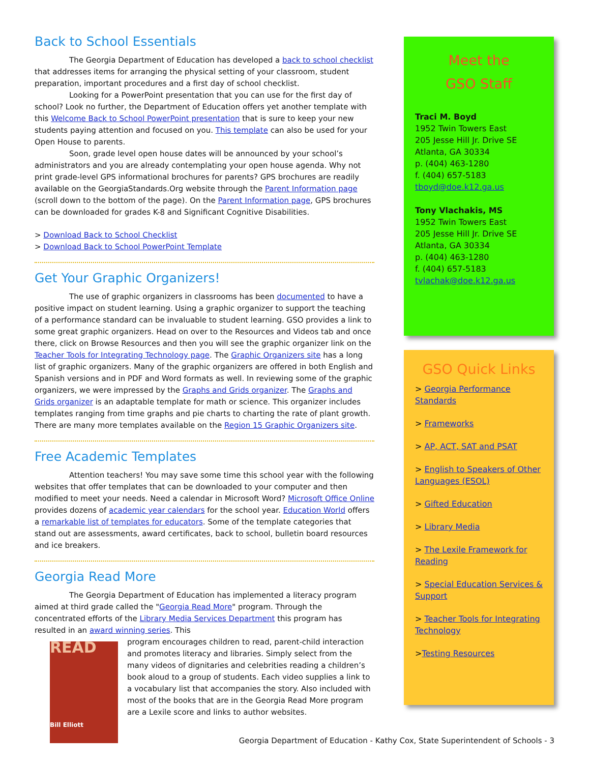Back to School Essentials
The Georgia Department of Education has developed a back to school checklist that addresses items for arranging the physical setting of your classroom, student preparation, important procedures and a first day of school checklist.
Looking for a PowerPoint presentation that you can use for the first day of school? Look no further, the Department of Education offers yet another template with this Welcome Back to School PowerPoint presentation that is sure to keep your new students paying attention and focused on you. This template can also be used for your Open House to parents.
Soon, grade level open house dates will be announced by your school’s administrators and you are already contemplating your open house agenda. Why not print grade-level GPS informational brochures for parents? GPS brochures are readily available on the GeorgiaStandards.Org website through the Parent Information page (scroll down to the bottom of the page). On the Parent Information page, GPS brochures can be downloaded for grades K-8 and Significant Cognitive Disabilities.
> Download Back to School Checklist
> Download Back to School PowerPoint Template
Get Your Graphic Organizers!
The use of graphic organizers in classrooms has been documented to have a positive impact on student learning. Using a graphic organizer to support the teaching of a performance standard can be invaluable to student learning. GSO provides a link to some great graphic organizers. Head on over to the Resources and Videos tab and once there, click on Browse Resources and then you will see the graphic organizer link on the Teacher Tools for Integrating Technology page. The Graphic Organizers site has a long list of graphic organizers. Many of the graphic organizers are offered in both English and Spanish versions and in PDF and Word formats as well. In reviewing some of the graphic organizers, we were impressed by the Graphs and Grids organizer. The Graphs and Grids organizer is an adaptable template for math or science. This organizer includes templates ranging from time graphs and pie charts to charting the rate of plant growth. There are many more templates available on the Region 15 Graphic Organizers site.
Free Academic Templates
Attention teachers! You may save some time this school year with the following websites that offer templates that can be downloaded to your computer and then modified to meet your needs. Need a calendar in Microsoft Word? Microsoft Office Online provides dozens of academic year calendars for the school year. Education World offers a remarkable list of templates for educators. Some of the template categories that stand out are assessments, award certificates, back to school, bulletin board resources and ice breakers.
Georgia Read More
The Georgia Department of Education has implemented a literacy program aimed at third grade called the "Georgia Read More" program. Through the concentrated efforts of the Library Media Services Department this program has resulted in an award winning series. This
READ
Bill Elliott
program encourages children to read, parent-child interaction and promotes literacy and libraries. Simply select from the many videos of dignitaries and celebrities reading a children’s book aloud to a group of students. Each video supplies a link to a vocabulary list that accompanies the story. Also included with most of the books that are in the Georgia Read More program are a Lexile score and links to author websites.
Meet the
GSO Staff
Traci M. Boyd
1952 Twin Towers East
205 Jesse Hill Jr. Drive SE
Atlanta, GA 30334
p. (404) 463-1280
f. (404) 657-5183
tboyd@doe.k12.ga.us
Tony Vlachakis, MS
1952 Twin Towers East
205 Jesse Hill Jr. Drive SE
Atlanta, GA 30334
p. (404) 463-1280
f. (404) 657-5183
tvlachak@doe.k12.ga.us
GSO Quick Links
> Georgia Performance Standards
> Frameworks
> AP, ACT, SAT and PSAT
> English to Speakers of Other Languages (ESOL)
> Gifted Education
> Library Media
> The Lexile Framework for Reading
> Special Education Services & Support
> Teacher Tools for Integrating Technology
>Testing Resources
Georgia Department of Education - Kathy Cox, State Superintendent of Schools - 3